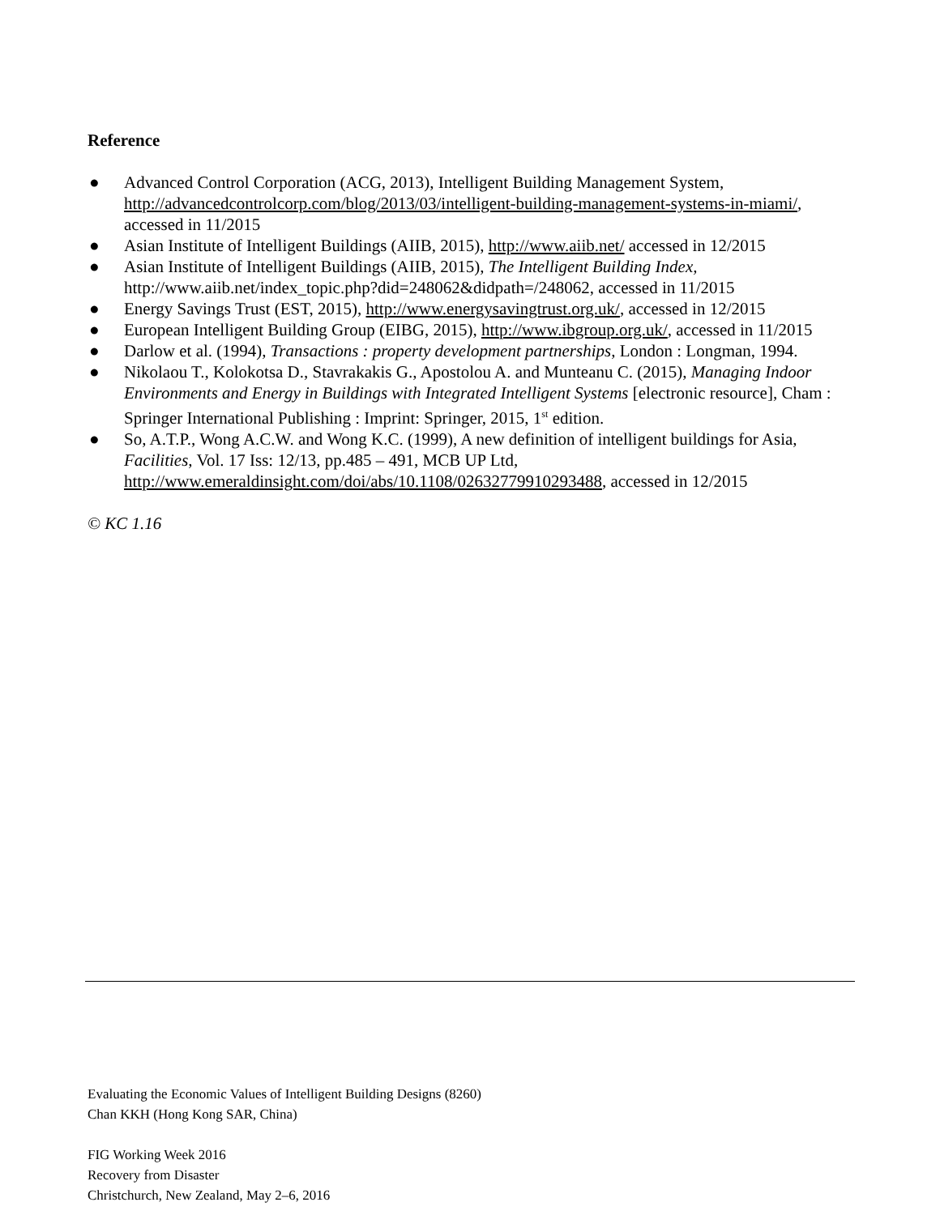Reference
● Advanced Control Corporation (ACG, 2013), Intelligent Building Management System, http://advancedcontrolcorp.com/blog/2013/03/intelligent-building-management-systems-in-miami/, accessed in 11/2015
● Asian Institute of Intelligent Buildings (AIIB, 2015), http://www.aiib.net/ accessed in 12/2015
● Asian Institute of Intelligent Buildings (AIIB, 2015), The Intelligent Building Index, http://www.aiib.net/index_topic.php?did=248062&didpath=/248062, accessed in 11/2015
● Energy Savings Trust (EST, 2015), http://www.energysavingtrust.org.uk/, accessed in 12/2015
● European Intelligent Building Group (EIBG, 2015), http://www.ibgroup.org.uk/, accessed in 11/2015
● Darlow et al. (1994), Transactions : property development partnerships, London : Longman, 1994.
● Nikolaou T., Kolokotsa D., Stavrakakis G., Apostolou A. and Munteanu C. (2015), Managing Indoor Environments and Energy in Buildings with Integrated Intelligent Systems [electronic resource], Cham : Springer International Publishing : Imprint: Springer, 2015, 1<sup>st</sup> edition.
● So, A.T.P., Wong A.C.W. and Wong K.C. (1999), A new definition of intelligent buildings for Asia, Facilities, Vol. 17 Iss: 12/13, pp.485 – 491, MCB UP Ltd, http://www.emeraldinsight.com/doi/abs/10.1108/02632779910293488, accessed in 12/2015
© KC 1.16
Evaluating the Economic Values of Intelligent Building Designs (8260)
Chan KKH (Hong Kong SAR, China)
FIG Working Week 2016
Recovery from Disaster
Christchurch, New Zealand, May 2–6, 2016